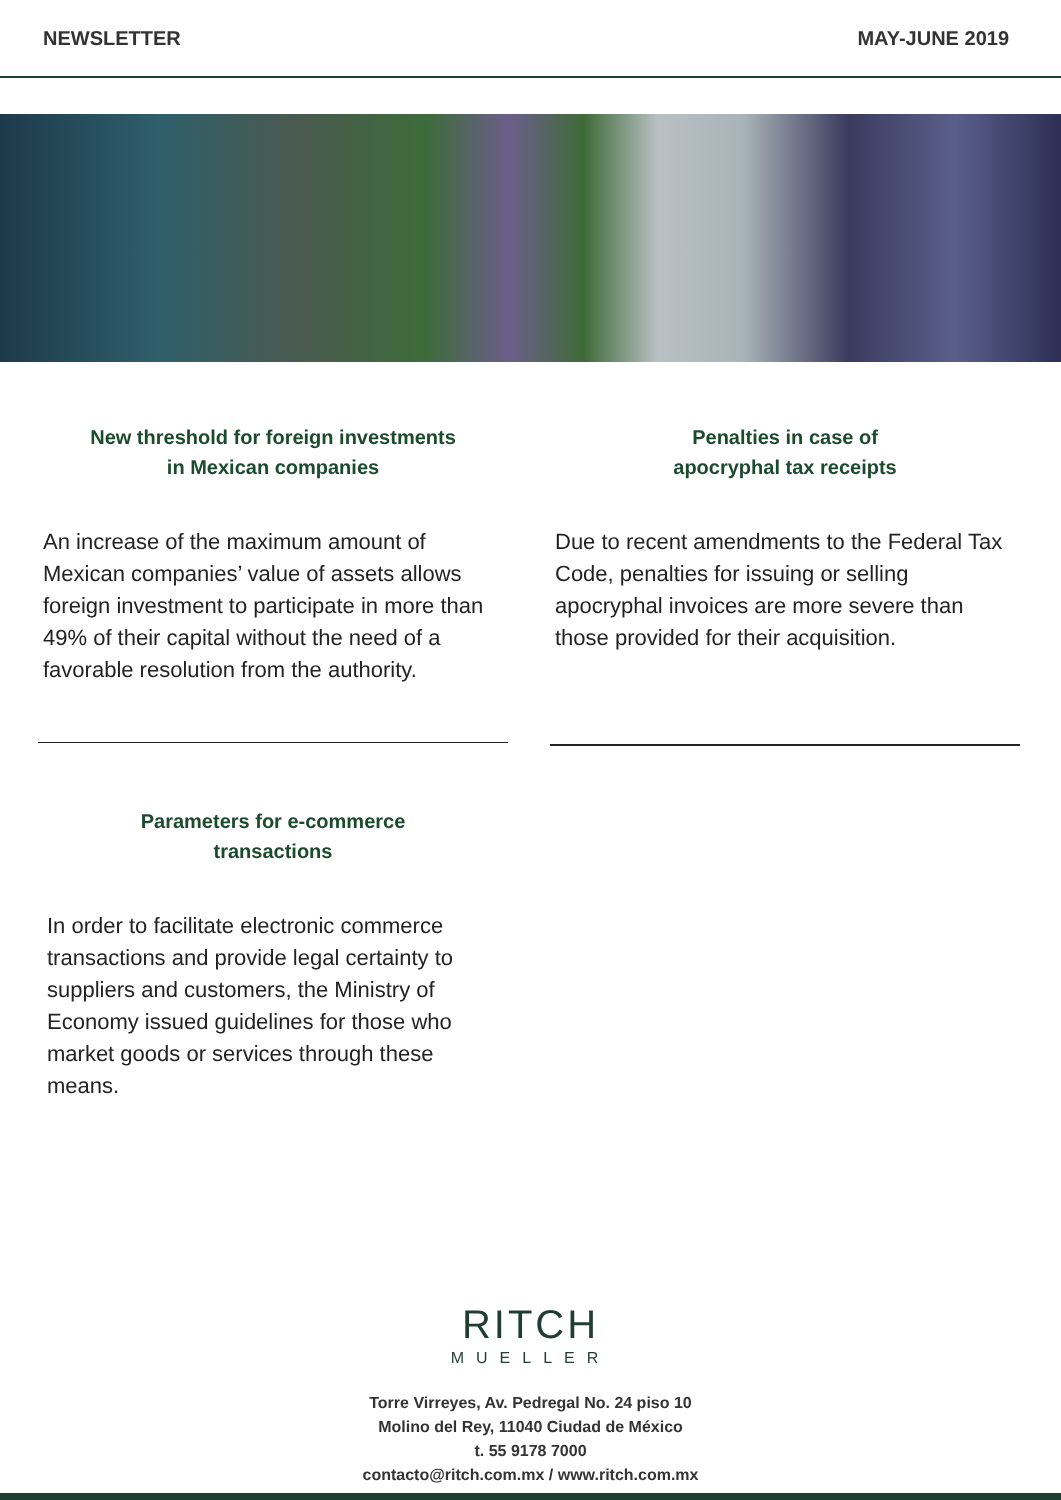NEWSLETTER MAY-JUNE 2019
New threshold for foreign investments
in Mexican companies
An increase of the maximum amount of Mexican companies’ value of assets allows foreign investment to participate in more than 49% of their capital without the need of a favorable resolution from the authority.
Penalties in case of
apocryphal tax receipts
Due to recent amendments to the Federal Tax Code, penalties for issuing or selling apocryphal invoices are more severe than those provided for their acquisition.
Parameters for e-commerce
transactions
In order to facilitate electronic commerce transactions and provide legal certainty to suppliers and customers, the Ministry of Economy issued guidelines for those who market goods or services through these means.
RITCH
MUELLER
Torre Virreyes, Av. Pedregal No. 24 piso 10
Molino del Rey, 11040 Ciudad de México
t. 55 9178 7000
contacto@ritch.com.mx / www.ritch.com.mx